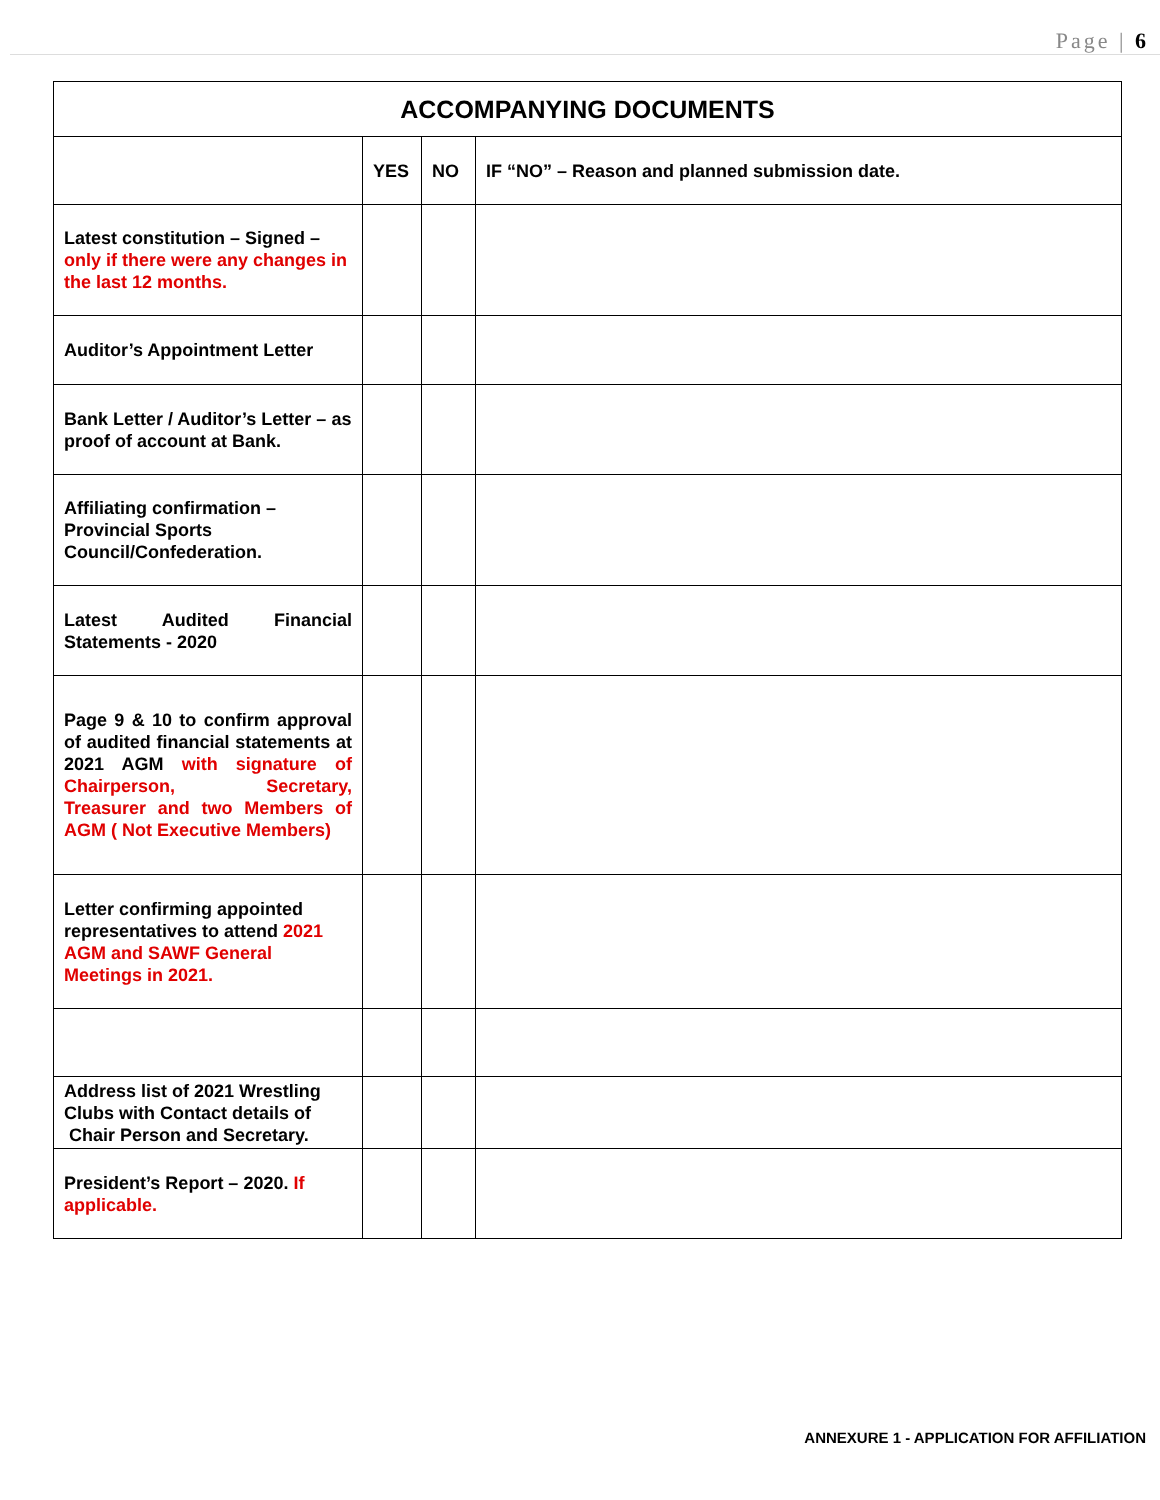Page | 6
| ACCOMPANYING DOCUMENTS | | | |
| --- | --- | --- | --- |
| | YES | NO | IF “NO” – Reason and planned submission date. |
| Latest constitution – Signed – only if there were any changes in the last 12 months. | | | |
| Auditor’s Appointment Letter | | | |
| Bank Letter / Auditor’s Letter – as proof of account at Bank. | | | |
| Affiliating confirmation – Provincial Sports Council/Confederation. | | | |
| Latest Audited Financial Statements - 2020 | | | |
| Page 9 & 10 to confirm approval of audited financial statements at 2021 AGM with signature of Chairperson, Secretary, Treasurer and two Members of AGM ( Not Executive Members) | | | |
| Letter confirming appointed representatives to attend 2021 AGM and SAWF General Meetings in 2021. | | | |
| Address list of 2021 Wrestling Clubs with Contact details of Chair Person and Secretary. | | | |
| President’s Report – 2020. If applicable. | | | |
ANNEXURE 1 - APPLICATION FOR AFFILIATION